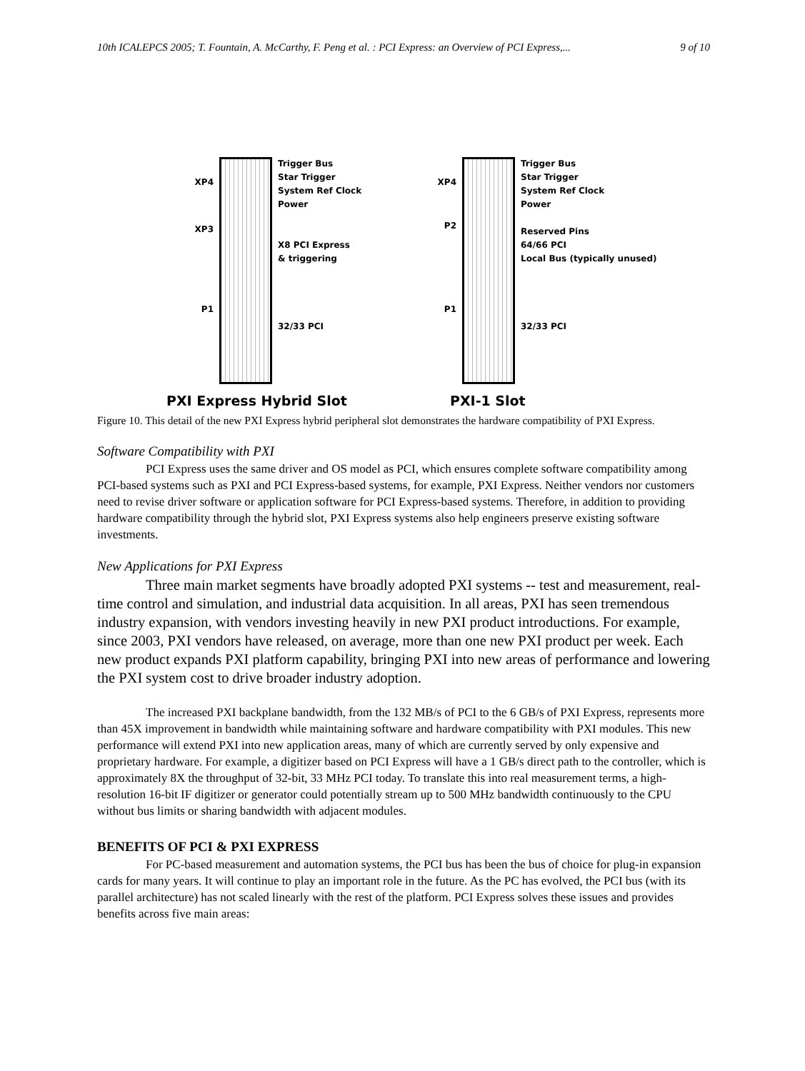10th ICALEPCS 2005; T. Fountain, A. McCarthy, F. Peng et al. : PCI Express: an Overview of PCI Express,... 9 of 10
XP4
XP3
P1
Trigger Bus
Star Trigger
System Ref Clock
Power
X8 PCI Express
& triggering
32/33 PCI
XP4
P2
P1
Trigger Bus
Star Trigger
System Ref Clock
Power
Reserved Pins
64/66 PCI
Local Bus (typically unused)
32/33 PCI
PXI Express Hybrid Slot PXI-1 Slot
Figure 10. This detail of the new PXI Express hybrid peripheral slot demonstrates the hardware compatibility of PXI Express.
Software Compatibility with PXI
PCI Express uses the same driver and OS model as PCI, which ensures complete software compatibility among PCI-based systems such as PXI and PCI Express-based systems, for example, PXI Express. Neither vendors nor customers need to revise driver software or application software for PCI Express-based systems. Therefore, in addition to providing hardware compatibility through the hybrid slot, PXI Express systems also help engineers preserve existing software investments.
New Applications for PXI Express
Three main market segments have broadly adopted PXI systems -- test and measurement, real-time control and simulation, and industrial data acquisition. In all areas, PXI has seen tremendous industry expansion, with vendors investing heavily in new PXI product introductions. For example, since 2003, PXI vendors have released, on average, more than one new PXI product per week. Each new product expands PXI platform capability, bringing PXI into new areas of performance and lowering the PXI system cost to drive broader industry adoption.
The increased PXI backplane bandwidth, from the 132 MB/s of PCI to the 6 GB/s of PXI Express, represents more than 45X improvement in bandwidth while maintaining software and hardware compatibility with PXI modules. This new performance will extend PXI into new application areas, many of which are currently served by only expensive and proprietary hardware. For example, a digitizer based on PCI Express will have a 1 GB/s direct path to the controller, which is approximately 8X the throughput of 32-bit, 33 MHz PCI today. To translate this into real measurement terms, a high-resolution 16-bit IF digitizer or generator could potentially stream up to 500 MHz bandwidth continuously to the CPU without bus limits or sharing bandwidth with adjacent modules.
BENEFITS OF PCI & PXI EXPRESS
For PC-based measurement and automation systems, the PCI bus has been the bus of choice for plug-in expansion cards for many years. It will continue to play an important role in the future. As the PC has evolved, the PCI bus (with its parallel architecture) has not scaled linearly with the rest of the platform. PCI Express solves these issues and provides benefits across five main areas: